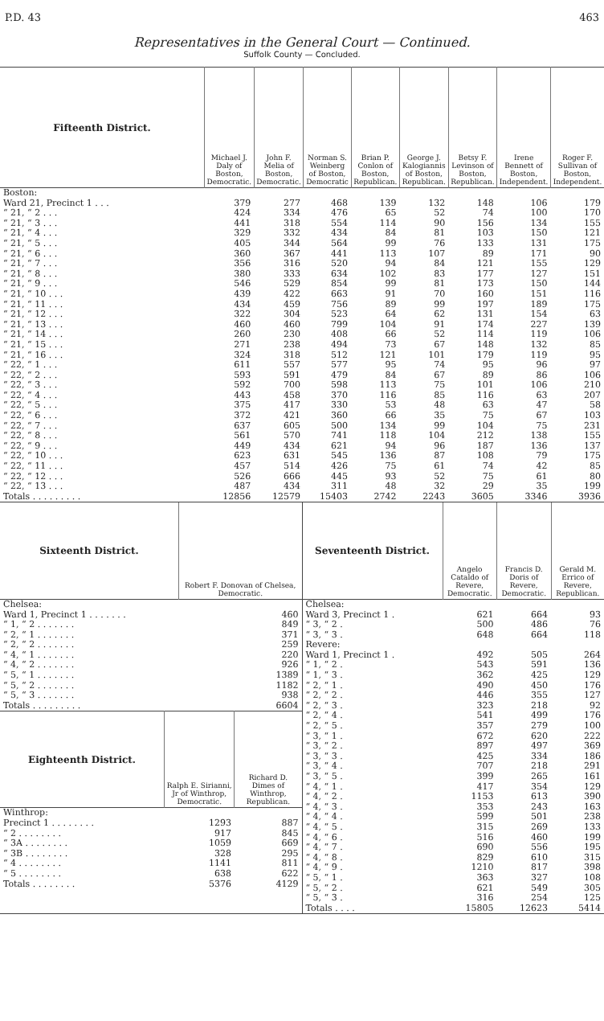P.D. 43 463
Representatives in the General Court — Continued.
Suffolk County — Concluded.
| Fifteenth District. | Michael J. Daly of Boston, Democratic. | John F. Melia of Boston, Democratic. | Norman S. Weinberg of Boston, Democratic | Brian P. Conlon of Boston, Republican. | George J. Kalogiannis of Boston, Republican. | Betsy F. Levinson of Boston, Republican. | Irene Bennett of Boston, Independent. | Roger F. Sullivan of Boston, Independent. |
| --- | --- | --- | --- | --- | --- | --- | --- | --- |
| Boston: | | | | | | | | |
| Ward 21, Precinct 1 . . . | 379 | 277 | 468 | 139 | 132 | 148 | 106 | 179 |
| “ 21, “ 2 . . . | 424 | 334 | 476 | 65 | 52 | 74 | 100 | 170 |
| “ 21, “ 3 . . . | 441 | 318 | 554 | 114 | 90 | 156 | 134 | 155 |
| “ 21, “ 4 . . . | 329 | 332 | 434 | 84 | 81 | 103 | 150 | 121 |
| “ 21, “ 5 . . . | 405 | 344 | 564 | 99 | 76 | 133 | 131 | 175 |
| “ 21, “ 6 . . . | 360 | 367 | 441 | 113 | 107 | 89 | 171 | 90 |
| “ 21, “ 7 . . . | 356 | 316 | 520 | 94 | 84 | 121 | 155 | 129 |
| “ 21, “ 8 . . . | 380 | 333 | 634 | 102 | 83 | 177 | 127 | 151 |
| “ 21, “ 9 . . . | 546 | 529 | 854 | 99 | 81 | 173 | 150 | 144 |
| “ 21, “ 10 . . . | 439 | 422 | 663 | 91 | 70 | 160 | 151 | 116 |
| “ 21, “ 11 . . . | 434 | 459 | 756 | 89 | 99 | 197 | 189 | 175 |
| “ 21, “ 12 . . . | 322 | 304 | 523 | 64 | 62 | 131 | 154 | 63 |
| “ 21, “ 13 . . . | 460 | 460 | 799 | 104 | 91 | 174 | 227 | 139 |
| “ 21, “ 14 . . . | 260 | 230 | 408 | 66 | 52 | 114 | 119 | 106 |
| “ 21, “ 15 . . . | 271 | 238 | 494 | 73 | 67 | 148 | 132 | 85 |
| “ 21, “ 16 . . . | 324 | 318 | 512 | 121 | 101 | 179 | 119 | 95 |
| “ 22, “ 1 . . . | 611 | 557 | 577 | 95 | 74 | 95 | 96 | 97 |
| “ 22, “ 2 . . . | 593 | 591 | 479 | 84 | 67 | 89 | 86 | 106 |
| “ 22, “ 3 . . . | 592 | 700 | 598 | 113 | 75 | 101 | 106 | 210 |
| “ 22, “ 4 . . . | 443 | 458 | 370 | 116 | 85 | 116 | 63 | 207 |
| “ 22, “ 5 . . . | 375 | 417 | 330 | 53 | 48 | 63 | 47 | 58 |
| “ 22, “ 6 . . . | 372 | 421 | 360 | 66 | 35 | 75 | 67 | 103 |
| “ 22, “ 7 . . . | 637 | 605 | 500 | 134 | 99 | 104 | 75 | 231 |
| “ 22, “ 8 . . . | 561 | 570 | 741 | 118 | 104 | 212 | 138 | 155 |
| “ 22, “ 9 . . . | 449 | 434 | 621 | 94 | 96 | 187 | 136 | 137 |
| “ 22, “ 10 . . . | 623 | 631 | 545 | 136 | 87 | 108 | 79 | 175 |
| “ 22, “ 11 . . . | 457 | 514 | 426 | 75 | 61 | 74 | 42 | 85 |
| “ 22, “ 12 . . . | 526 | 666 | 445 | 93 | 52 | 75 | 61 | 80 |
| “ 22, “ 13 . . . | 487 | 434 | 311 | 48 | 32 | 29 | 35 | 199 |
| Totals . . . . . . . . . | 12856 | 12579 | 15403 | 2742 | 2243 | 3605 | 3346 | 3936 |
| Sixteenth District. | Robert F. Donovan of Chelsea, Democratic. |
| --- | --- |
| Chelsea: | |
| Ward 1, Precinct 1 . . . . . . . | 460 |
| “ 1, “ 2 . . . . . . . | 849 |
| “ 2, “ 1 . . . . . . . | 371 |
| “ 2, “ 2 . . . . . . . | 259 |
| “ 4, “ 1 . . . . . . . | 220 |
| “ 4, “ 2 . . . . . . . | 926 |
| “ 5, “ 1 . . . . . . . | 1389 |
| “ 5, “ 2 . . . . . . . | 1182 |
| “ 5, “ 3 . . . . . . . | 938 |
| Totals . . . . . . . . . | 6604 |
| Eighteenth District. | Ralph E. Sirianni, Jr of Winthrop, Democratic. | Richard D. Dimes of Winthrop, Republican. |
| --- | --- | --- |
| Winthrop: | | |
| Precinct 1 . . . . . . . . | 1293 | 887 |
| “ 2 . . . . . . . . | 917 | 845 |
| “ 3A . . . . . . . . | 1059 | 669 |
| “ 3B . . . . . . . . | 328 | 295 |
| “ 4 . . . . . . . . | 1141 | 811 |
| “ 5 . . . . . . . . | 638 | 622 |
| Totals . . . . . . . . | 5376 | 4129 |
| Seventeenth District. | Angelo Cataldo of Revere, Democratic. | Francis D. Doris of Revere, Democratic. | Gerald M. Errico of Revere, Republican. |
| --- | --- | --- | --- |
| Chelsea: | | | |
| Ward 3, Precinct 1 . | 621 | 664 | 93 |
| “ 3, “ 2 . | 500 | 486 | 76 |
| “ 3, “ 3 . | 648 | 664 | 118 |
| Revere: | | | |
| Ward 1, Precinct 1 . | 492 | 505 | 264 |
| “ 1, “ 2 . | 543 | 591 | 136 |
| “ 1, “ 3 . | 362 | 425 | 129 |
| “ 2, “ 1 . | 490 | 450 | 176 |
| “ 2, “ 2 . | 446 | 355 | 127 |
| “ 2, “ 3 . | 323 | 218 | 92 |
| “ 2, “ 4 . | 541 | 499 | 176 |
| “ 2, “ 5 . | 357 | 279 | 100 |
| “ 3, “ 1 . | 672 | 620 | 222 |
| “ 3, “ 2 . | 897 | 497 | 369 |
| “ 3, “ 3 . | 425 | 334 | 186 |
| “ 3, “ 4 . | 707 | 218 | 291 |
| “ 3, “ 5 . | 399 | 265 | 161 |
| “ 4, “ 1 . | 417 | 354 | 129 |
| “ 4, “ 2 . | 1153 | 613 | 390 |
| “ 4, “ 3 . | 353 | 243 | 163 |
| “ 4, “ 4 . | 599 | 501 | 238 |
| “ 4, “ 5 . | 315 | 269 | 133 |
| “ 4, “ 6 . | 516 | 460 | 199 |
| “ 4, “ 7 . | 690 | 556 | 195 |
| “ 4, “ 8 . | 829 | 610 | 315 |
| “ 4, “ 9 . | 1210 | 817 | 398 |
| “ 5, “ 1 . | 363 | 327 | 108 |
| “ 5, “ 2 . | 621 | 549 | 305 |
| “ 5, “ 3 . | 316 | 254 | 125 |
| Totals . . . . | 15805 | 12623 | 5414 |